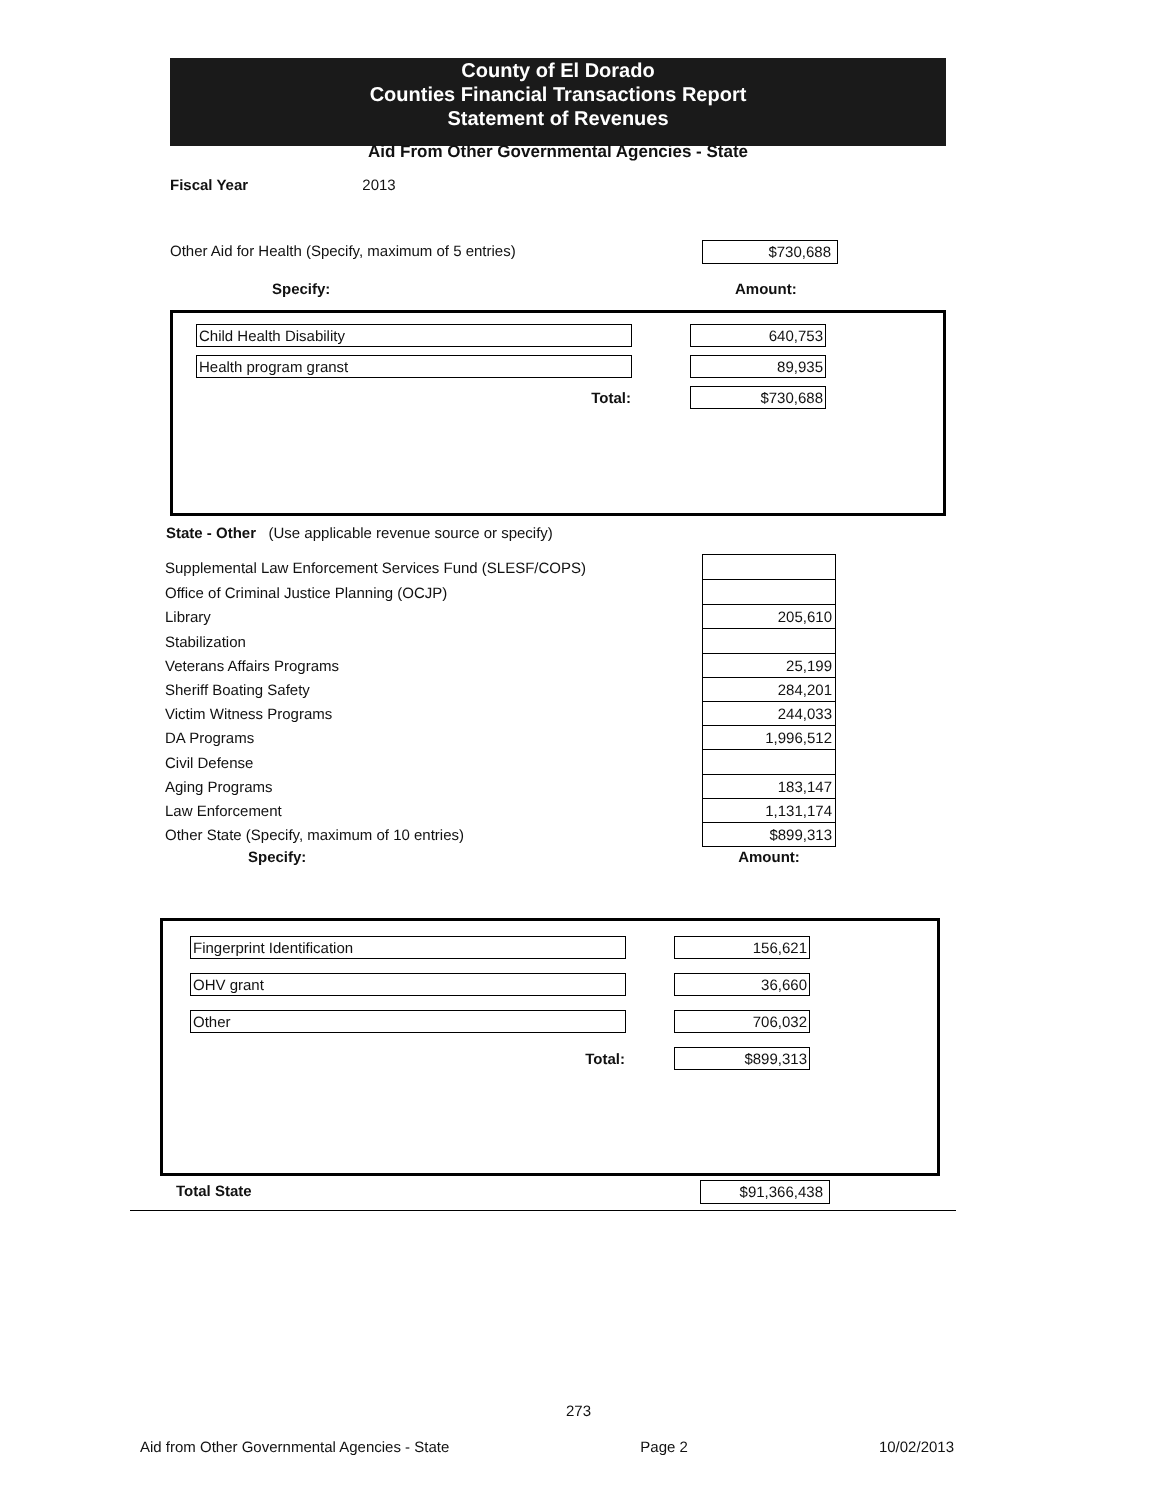County of El Dorado
Counties Financial Transactions Report
Statement of Revenues
Aid From Other Governmental Agencies - State
Fiscal Year 2013
Other Aid for Health (Specify, maximum of 5 entries)
$730,688
Specify: Amount:
| Child Health Disability | | 640,753 |
| Health program granst | | 89,935 |
| Total: | | $730,688 |
State - Other (Use applicable revenue source or specify)
| Supplemental Law Enforcement Services Fund (SLESF/COPS) | |
| Office of Criminal Justice Planning (OCJP) | |
| Library | 205,610 |
| Stabilization | |
| Veterans Affairs Programs | 25,199 |
| Sheriff Boating Safety | 284,201 |
| Victim Witness Programs | 244,033 |
| DA Programs | 1,996,512 |
| Civil Defense | |
| Aging Programs | 183,147 |
| Law Enforcement | 1,131,174 |
| Other State (Specify, maximum of 10 entries) | $899,313 |
| Specify: | Amount: |
| Fingerprint Identification | | 156,621 |
| OHV grant | | 36,660 |
| Other | | 706,032 |
| Total: | | $899,313 |
Total State $91,366,438
273
Aid from Other Governmental Agencies - State Page 2 10/02/2013